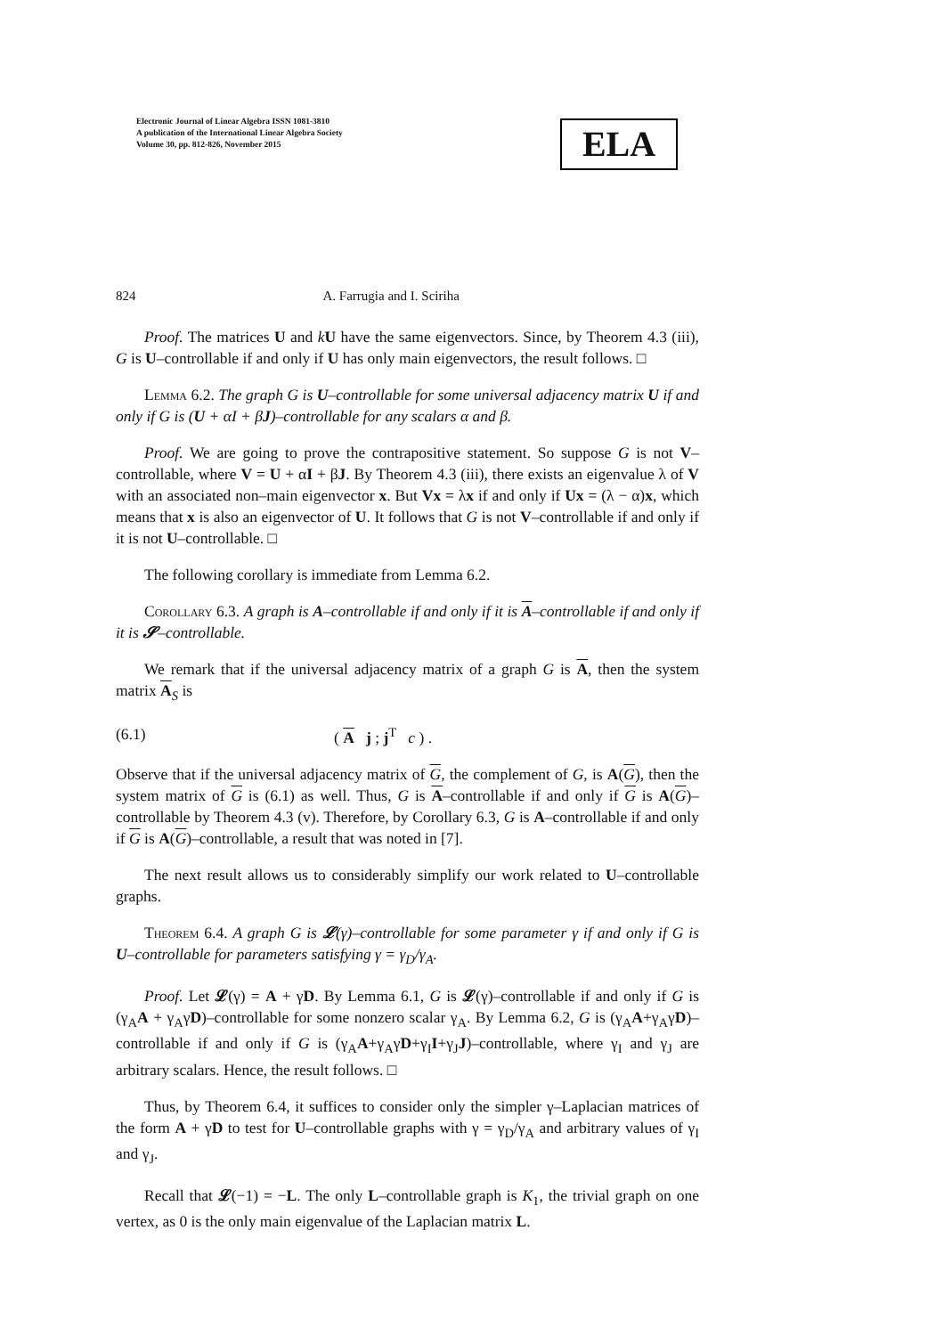Electronic Journal of Linear Algebra ISSN 1081-3810
A publication of the International Linear Algebra Society
Volume 30, pp. 812-826, November 2015
ELA
824 A. Farrugia and I. Sciriha
Proof. The matrices U and kU have the same eigenvectors. Since, by Theorem 4.3 (iii), G is U–controllable if and only if U has only main eigenvectors, the result follows. □
Lemma 6.2. The graph G is U–controllable for some universal adjacency matrix U if and only if G is (U + αI + βJ)–controllable for any scalars α and β.
Proof. We are going to prove the contrapositive statement. So suppose G is not V–controllable, where V = U + αI + βJ. By Theorem 4.3 (iii), there exists an eigenvalue λ of V with an associated non–main eigenvector x. But Vx = λx if and only if Ux = (λ − α)x, which means that x is also an eigenvector of U. It follows that G is not V–controllable if and only if it is not U–controllable. □
The following corollary is immediate from Lemma 6.2.
Corollary 6.3. A graph is A–controllable if and only if it is A–controllable if and only if it is 𝓢–controllable.
We remark that if the universal adjacency matrix of a graph G is A, then the system matrix A<sub>S</sub> is
(6.1) ( A j ; j<sup>T</sup> c ) .
Observe that if the universal adjacency matrix of G, the complement of G, is A(G), then the system matrix of G is (6.1) as well. Thus, G is A–controllable if and only if G is A(G)–controllable by Theorem 4.3 (v). Therefore, by Corollary 6.3, G is A–controllable if and only if G is A(G)–controllable, a result that was noted in [7].
The next result allows us to considerably simplify our work related to U–controllable graphs.
Theorem 6.4. A graph G is 𝓛(γ)–controllable for some parameter γ if and only if G is U–controllable for parameters satisfying γ = γ<sub>D</sub>/γ<sub>A</sub>.
Proof. Let 𝓛(γ) = A + γD. By Lemma 6.1, G is 𝓛(γ)–controllable if and only if G is (γ<sub>A</sub>A + γ<sub>A</sub>γD)–controllable for some nonzero scalar γ<sub>A</sub>. By Lemma 6.2, G is (γ<sub>A</sub>A+γ<sub>A</sub>γD)–controllable if and only if G is (γ<sub>A</sub>A+γ<sub>A</sub>γD+γ<sub>I</sub>I+γ<sub>J</sub>J)–controllable, where γ<sub>I</sub> and γ<sub>J</sub> are arbitrary scalars. Hence, the result follows. □
Thus, by Theorem 6.4, it suffices to consider only the simpler γ–Laplacian matrices of the form A + γD to test for U–controllable graphs with γ = γ<sub>D</sub>/γ<sub>A</sub> and arbitrary values of γ<sub>I</sub> and γ<sub>J</sub>.
Recall that 𝓛(−1) = −L. The only L–controllable graph is K<sub>1</sub>, the trivial graph on one vertex, as 0 is the only main eigenvalue of the Laplacian matrix L.